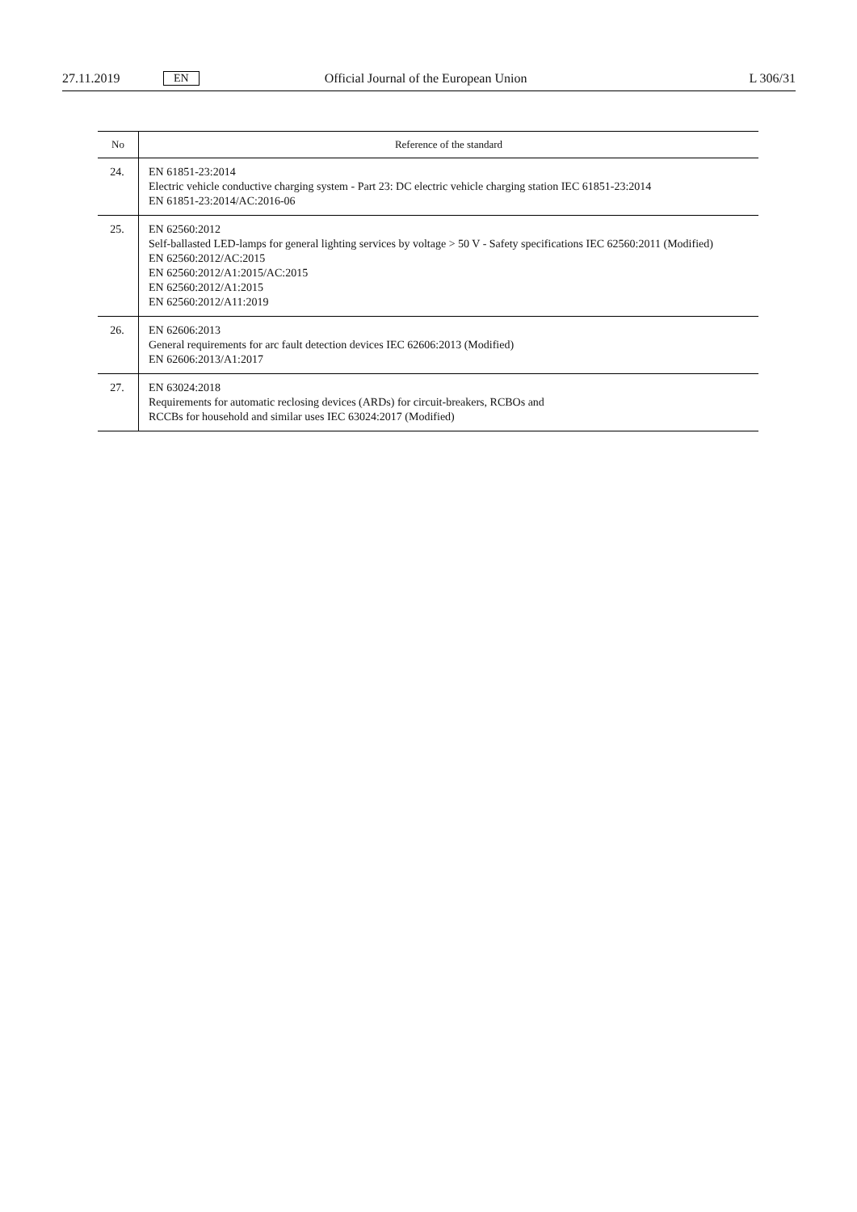27.11.2019 EN Official Journal of the European Union L 306/31
| No | Reference of the standard |
| --- | --- |
| 24. | EN 61851-23:2014 Electric vehicle conductive charging system - Part 23: DC electric vehicle charging station IEC 61851-23:2014 EN 61851-23:2014/AC:2016-06 |
| 25. | EN 62560:2012 Self-ballasted LED-lamps for general lighting services by voltage > 50 V - Safety specifications IEC 62560:2011 (Modified) EN 62560:2012/AC:2015 EN 62560:2012/A1:2015/AC:2015 EN 62560:2012/A1:2015 EN 62560:2012/A11:2019 |
| 26. | EN 62606:2013 General requirements for arc fault detection devices IEC 62606:2013 (Modified) EN 62606:2013/A1:2017 |
| 27. | EN 63024:2018 Requirements for automatic reclosing devices (ARDs) for circuit-breakers, RCBOs and RCCBs for household and similar uses IEC 63024:2017 (Modified) |